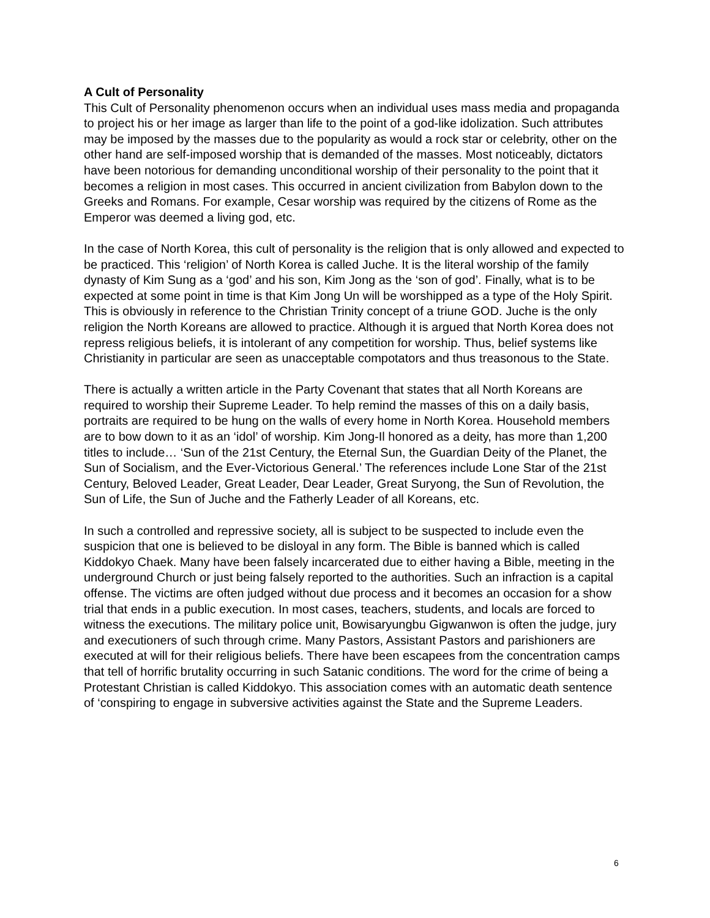A Cult of Personality
This Cult of Personality phenomenon occurs when an individual uses mass media and propaganda to project his or her image as larger than life to the point of a god-like idolization. Such attributes may be imposed by the masses due to the popularity as would a rock star or celebrity, other on the other hand are self-imposed worship that is demanded of the masses. Most noticeably, dictators have been notorious for demanding unconditional worship of their personality to the point that it becomes a religion in most cases. This occurred in ancient civilization from Babylon down to the Greeks and Romans. For example, Cesar worship was required by the citizens of Rome as the Emperor was deemed a living god, etc.
In the case of North Korea, this cult of personality is the religion that is only allowed and expected to be practiced. This ‘religion’ of North Korea is called Juche. It is the literal worship of the family dynasty of Kim Sung as a ‘god’ and his son, Kim Jong as the ‘son of god’. Finally, what is to be expected at some point in time is that Kim Jong Un will be worshipped as a type of the Holy Spirit. This is obviously in reference to the Christian Trinity concept of a triune GOD. Juche is the only religion the North Koreans are allowed to practice. Although it is argued that North Korea does not repress religious beliefs, it is intolerant of any competition for worship. Thus, belief systems like Christianity in particular are seen as unacceptable compotators and thus treasonous to the State.
There is actually a written article in the Party Covenant that states that all North Koreans are required to worship their Supreme Leader. To help remind the masses of this on a daily basis, portraits are required to be hung on the walls of every home in North Korea. Household members are to bow down to it as an ‘idol’ of worship. Kim Jong-Il honored as a deity, has more than 1,200 titles to include… ‘Sun of the 21st Century, the Eternal Sun, the Guardian Deity of the Planet, the Sun of Socialism, and the Ever-Victorious General.’ The references include Lone Star of the 21st Century, Beloved Leader, Great Leader, Dear Leader, Great Suryong, the Sun of Revolution, the Sun of Life, the Sun of Juche and the Fatherly Leader of all Koreans, etc.
In such a controlled and repressive society, all is subject to be suspected to include even the suspicion that one is believed to be disloyal in any form. The Bible is banned which is called Kiddokyo Chaek. Many have been falsely incarcerated due to either having a Bible, meeting in the underground Church or just being falsely reported to the authorities. Such an infraction is a capital offense. The victims are often judged without due process and it becomes an occasion for a show trial that ends in a public execution. In most cases, teachers, students, and locals are forced to witness the executions. The military police unit, Bowisaryungbu Gigwanwon is often the judge, jury and executioners of such through crime. Many Pastors, Assistant Pastors and parishioners are executed at will for their religious beliefs. There have been escapees from the concentration camps that tell of horrific brutality occurring in such Satanic conditions. The word for the crime of being a Protestant Christian is called Kiddokyo. This association comes with an automatic death sentence of ‘conspiring to engage in subversive activities against the State and the Supreme Leaders.
6